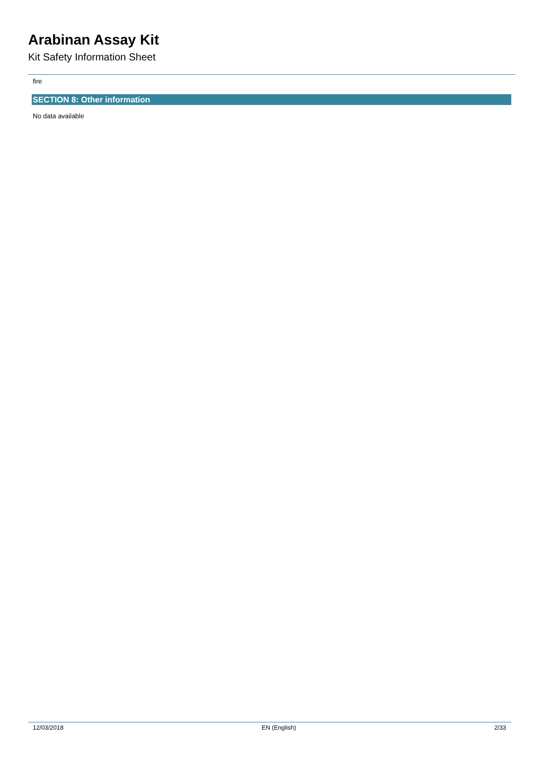Arabinan Assay Kit
Kit Safety Information Sheet
fire
SECTION 8: Other information
No data available
12/03/2018 EN (English) 2/33